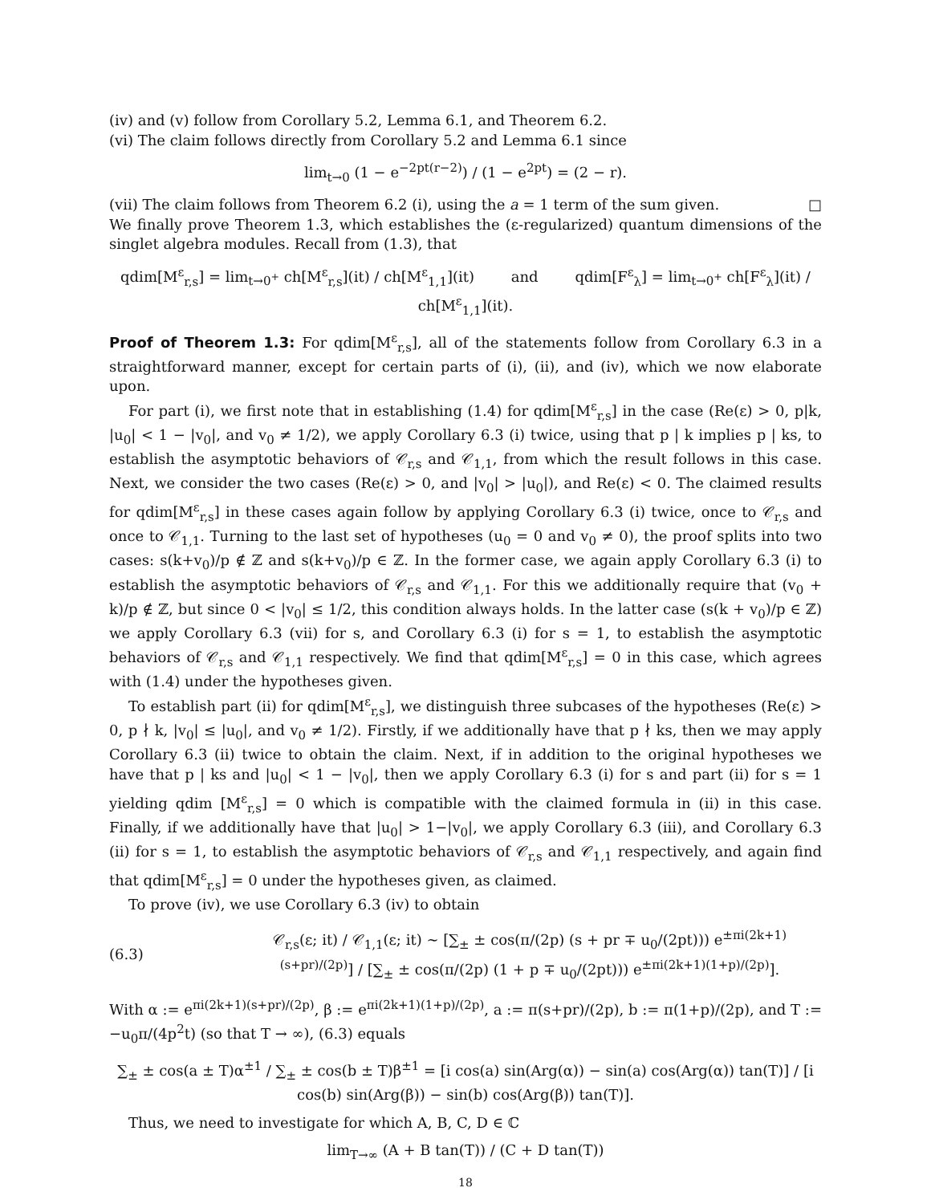(iv) and (v) follow from Corollary 5.2, Lemma 6.1, and Theorem 6.2.
(vi) The claim follows directly from Corollary 5.2 and Lemma 6.1 since
lim<sub>t→0</sub> (1 − e<sup>−2pt(r−2)</sup>) / (1 − e<sup>2pt</sup>) = (2 − r).
(vii) The claim follows from Theorem 6.2 (i), using the a = 1 term of the sum given. □
We finally prove Theorem 1.3, which establishes the (ε-regularized) quantum dimensions of the singlet algebra modules. Recall from (1.3), that
qdim[M<sup>ε</sup><sub>r,s</sub>] = lim<sub>t→0<sup>+</sup></sub> ch[M<sup>ε</sup><sub>r,s</sub>](it) / ch[M<sup>ε</sup><sub>1,1</sub>](it) and qdim[F<sup>ε</sup><sub>λ</sub>] = lim<sub>t→0<sup>+</sup></sub> ch[F<sup>ε</sup><sub>λ</sub>](it) / ch[M<sup>ε</sup><sub>1,1</sub>](it).
Proof of Theorem 1.3: For qdim[M<sup>ε</sup><sub>r,s</sub>], all of the statements follow from Corollary 6.3 in a straightforward manner, except for certain parts of (i), (ii), and (iv), which we now elaborate upon.
For part (i), we first note that in establishing (1.4) for qdim[M<sup>ε</sup><sub>r,s</sub>] in the case (Re(ε) > 0, p|k, |u<sub>0</sub>| < 1 − |v<sub>0</sub>|, and v<sub>0</sub> ≠ 1/2), we apply Corollary 6.3 (i) twice, using that p | k implies p | ks, to establish the asymptotic behaviors of 𝒞<sub>r,s</sub> and 𝒞<sub>1,1</sub>, from which the result follows in this case. Next, we consider the two cases (Re(ε) > 0, and |v<sub>0</sub>| > |u<sub>0</sub>|), and Re(ε) < 0. The claimed results for qdim[M<sup>ε</sup><sub>r,s</sub>] in these cases again follow by applying Corollary 6.3 (i) twice, once to 𝒞<sub>r,s</sub> and once to 𝒞<sub>1,1</sub>. Turning to the last set of hypotheses (u<sub>0</sub> = 0 and v<sub>0</sub> ≠ 0), the proof splits into two cases: s(k+v<sub>0</sub>)/p ∉ ℤ and s(k+v<sub>0</sub>)/p ∈ ℤ. In the former case, we again apply Corollary 6.3 (i) to establish the asymptotic behaviors of 𝒞<sub>r,s</sub> and 𝒞<sub>1,1</sub>. For this we additionally require that (v<sub>0</sub> + k)/p ∉ ℤ, but since 0 < |v<sub>0</sub>| ≤ 1/2, this condition always holds. In the latter case (s(k + v<sub>0</sub>)/p ∈ ℤ) we apply Corollary 6.3 (vii) for s, and Corollary 6.3 (i) for s = 1, to establish the asymptotic behaviors of 𝒞<sub>r,s</sub> and 𝒞<sub>1,1</sub> respectively. We find that qdim[M<sup>ε</sup><sub>r,s</sub>] = 0 in this case, which agrees with (1.4) under the hypotheses given.
To establish part (ii) for qdim[M<sup>ε</sup><sub>r,s</sub>], we distinguish three subcases of the hypotheses (Re(ε) > 0, p ∤ k, |v<sub>0</sub>| ≤ |u<sub>0</sub>|, and v<sub>0</sub> ≠ 1/2). Firstly, if we additionally have that p ∤ ks, then we may apply Corollary 6.3 (ii) twice to obtain the claim. Next, if in addition to the original hypotheses we have that p | ks and |u<sub>0</sub>| < 1 − |v<sub>0</sub>|, then we apply Corollary 6.3 (i) for s and part (ii) for s = 1 yielding qdim [M<sup>ε</sup><sub>r,s</sub>] = 0 which is compatible with the claimed formula in (ii) in this case. Finally, if we additionally have that |u<sub>0</sub>| > 1−|v<sub>0</sub>|, we apply Corollary 6.3 (iii), and Corollary 6.3 (ii) for s = 1, to establish the asymptotic behaviors of 𝒞<sub>r,s</sub> and 𝒞<sub>1,1</sub> respectively, and again find that qdim[M<sup>ε</sup><sub>r,s</sub>] = 0 under the hypotheses given, as claimed.
To prove (iv), we use Corollary 6.3 (iv) to obtain
(6.3) 𝒞<sub>r,s</sub>(ε; it) / 𝒞<sub>1,1</sub>(ε; it) ∼ [∑<sub>±</sub> ± cos(π/(2p) (s + pr ∓ u<sub>0</sub>/(2pt))) e<sup>±πi(2k+1)(s+pr)/(2p)</sup>] / [∑<sub>±</sub> ± cos(π/(2p) (1 + p ∓ u<sub>0</sub>/(2pt))) e<sup>±πi(2k+1)(1+p)/(2p)</sup>].
With α := e<sup>πi(2k+1)(s+pr)/(2p)</sup>, β := e<sup>πi(2k+1)(1+p)/(2p)</sup>, a := π(s+pr)/(2p), b := π(1+p)/(2p), and T := −u<sub>0</sub>π/(4p<sup>2</sup>t) (so that T → ∞), (6.3) equals
∑<sub>±</sub> ± cos(a ± T)α<sup>±1</sup> / ∑<sub>±</sub> ± cos(b ± T)β<sup>±1</sup> = [i cos(a) sin(Arg(α)) − sin(a) cos(Arg(α)) tan(T)] / [i cos(b) sin(Arg(β)) − sin(b) cos(Arg(β)) tan(T)].
Thus, we need to investigate for which A, B, C, D ∈ ℂ
lim<sub>T→∞</sub> (A + B tan(T)) / (C + D tan(T))
18